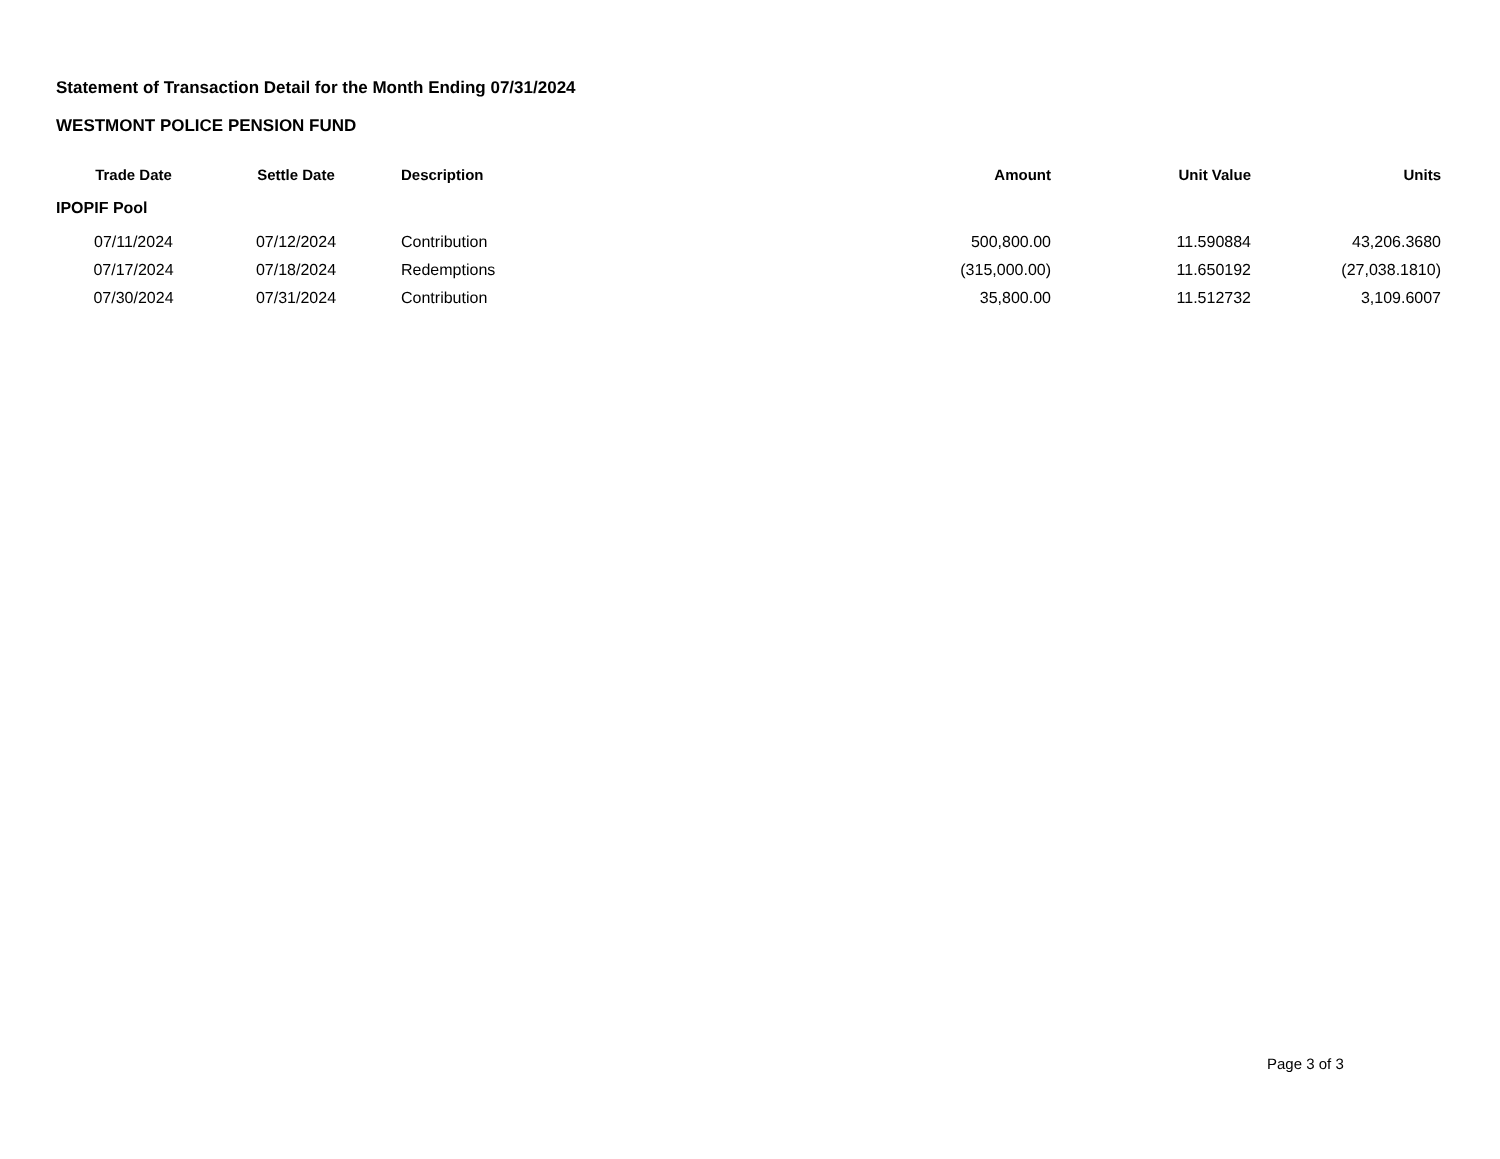Statement of Transaction Detail for the Month Ending 07/31/2024
WESTMONT POLICE PENSION FUND
| Trade Date | Settle Date | Description | Amount | Unit Value | Units |
| --- | --- | --- | --- | --- | --- |
| IPOPIF Pool | | | | | |
| 07/11/2024 | 07/12/2024 | Contribution | 500,800.00 | 11.590884 | 43,206.3680 |
| 07/17/2024 | 07/18/2024 | Redemptions | (315,000.00) | 11.650192 | (27,038.1810) |
| 07/30/2024 | 07/31/2024 | Contribution | 35,800.00 | 11.512732 | 3,109.6007 |
Page 3 of 3